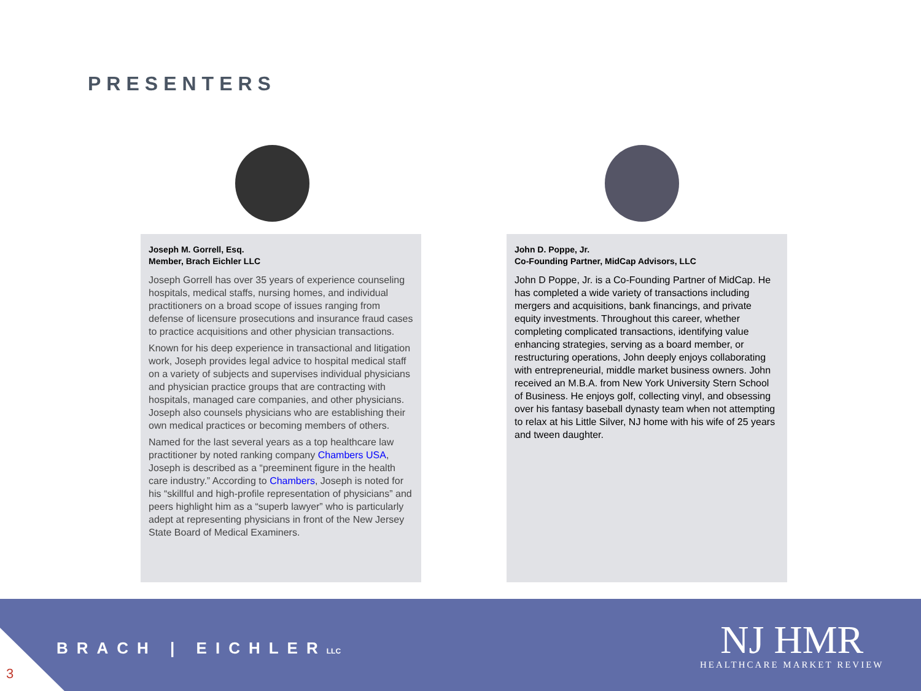PRESENTERS
Joseph M. Gorrell, Esq.
Member, Brach Eichler LLC
Joseph Gorrell has over 35 years of experience counseling hospitals, medical staffs, nursing homes, and individual practitioners on a broad scope of issues ranging from defense of licensure prosecutions and insurance fraud cases to practice acquisitions and other physician transactions.
Known for his deep experience in transactional and litigation work, Joseph provides legal advice to hospital medical staff on a variety of subjects and supervises individual physicians and physician practice groups that are contracting with hospitals, managed care companies, and other physicians. Joseph also counsels physicians who are establishing their own medical practices or becoming members of others.
Named for the last several years as a top healthcare law practitioner by noted ranking company Chambers USA, Joseph is described as a “preeminent figure in the health care industry.” According to Chambers, Joseph is noted for his “skillful and high-profile representation of physicians” and peers highlight him as a “superb lawyer” who is particularly adept at representing physicians in front of the New Jersey State Board of Medical Examiners.
John D. Poppe, Jr.
Co-Founding Partner, MidCap Advisors, LLC
John D Poppe, Jr. is a Co-Founding Partner of MidCap. He has completed a wide variety of transactions including mergers and acquisitions, bank financings, and private equity investments. Throughout this career, whether completing complicated transactions, identifying value enhancing strategies, serving as a board member, or restructuring operations, John deeply enjoys collaborating with entrepreneurial, middle market business owners. John received an M.B.A. from New York University Stern School of Business. He enjoys golf, collecting vinyl, and obsessing over his fantasy baseball dynasty team when not attempting to relax at his Little Silver, NJ home with his wife of 25 years and tween daughter.
3
BRACH | EICHLERLLC
NJ HMR
HEALTHCARE MARKET REVIEW